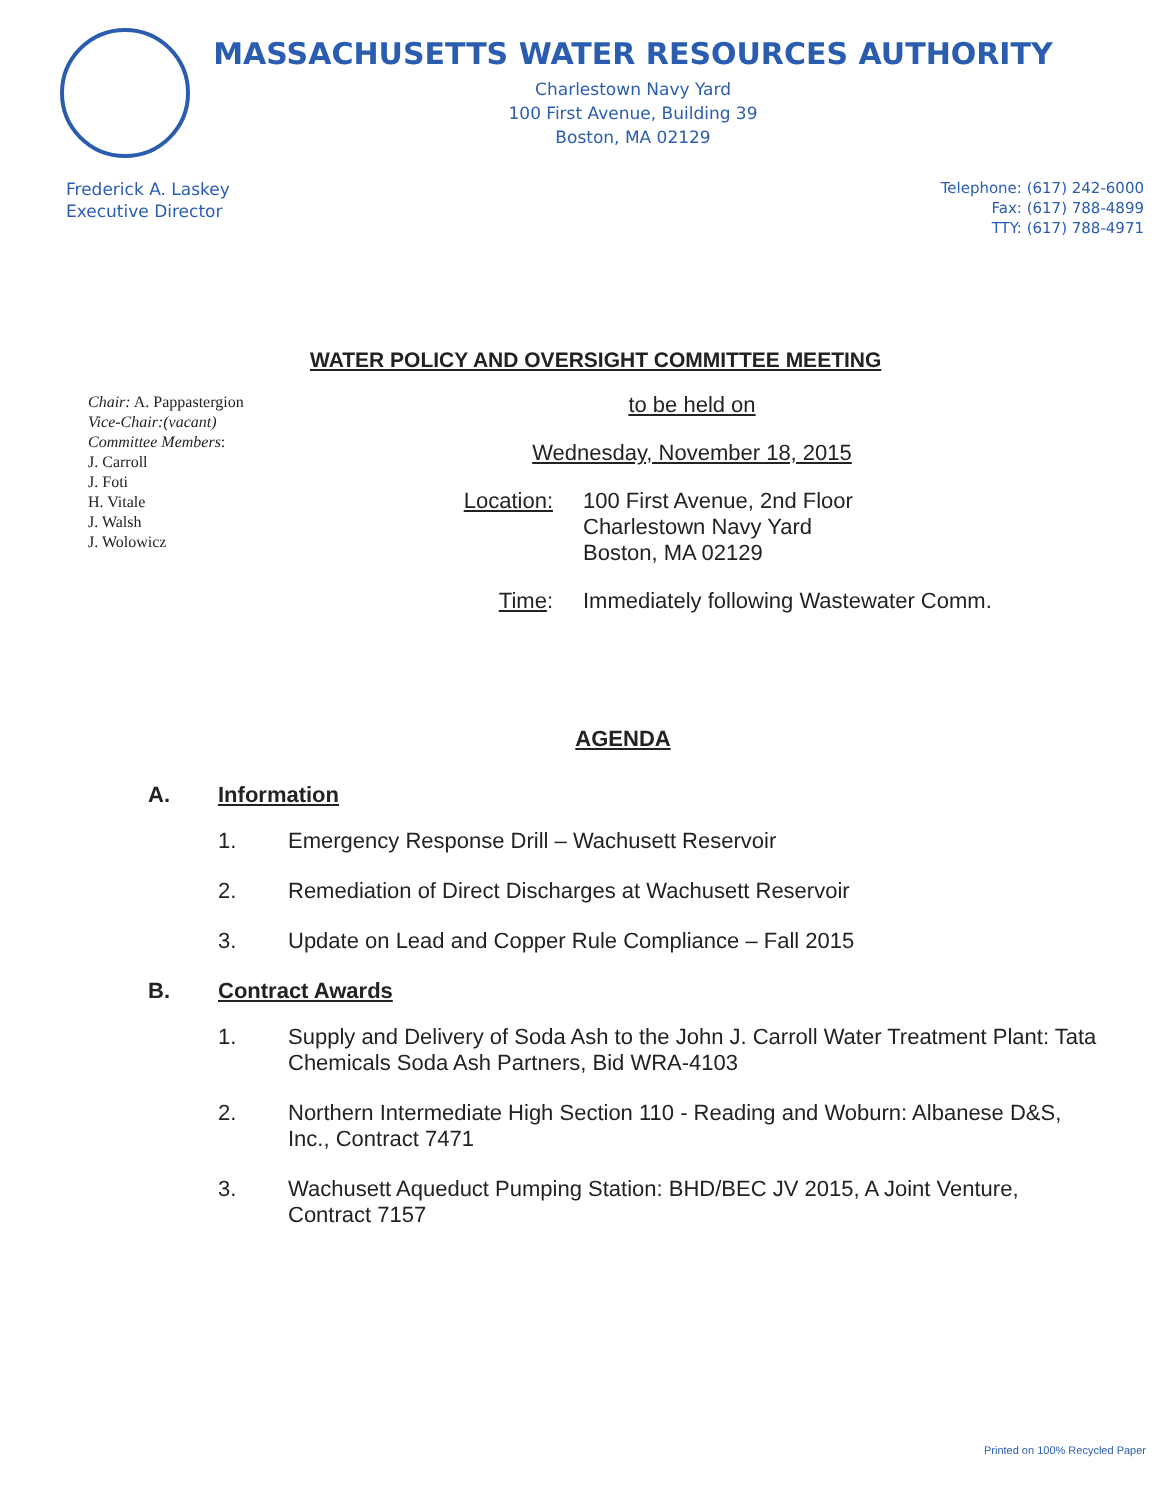MASSACHUSETTS WATER RESOURCES AUTHORITY
Charlestown Navy Yard
100 First Avenue, Building 39
Boston, MA 02129
Frederick A. Laskey
Executive Director
Telephone: (617) 242-6000
Fax: (617) 788-4899
TTY: (617) 788-4971
WATER POLICY AND OVERSIGHT COMMITTEE MEETING
Chair: A. Pappastergion
Vice-Chair:(vacant)
Committee Members:
J. Carroll
J. Foti
H. Vitale
J. Walsh
J. Wolowicz
to be held on
Wednesday, November 18, 2015
Location: 100 First Avenue, 2nd Floor
Charlestown Navy Yard
Boston, MA 02129
Time: Immediately following Wastewater Comm.
AGENDA
A. Information
1. Emergency Response Drill – Wachusett Reservoir
2. Remediation of Direct Discharges at Wachusett Reservoir
3. Update on Lead and Copper Rule Compliance – Fall 2015
B. Contract Awards
1. Supply and Delivery of Soda Ash to the John J. Carroll Water Treatment Plant: Tata Chemicals Soda Ash Partners, Bid WRA-4103
2. Northern Intermediate High Section 110 - Reading and Woburn: Albanese D&S, Inc., Contract 7471
3. Wachusett Aqueduct Pumping Station: BHD/BEC JV 2015, A Joint Venture, Contract 7157
Printed on 100% Recycled Paper